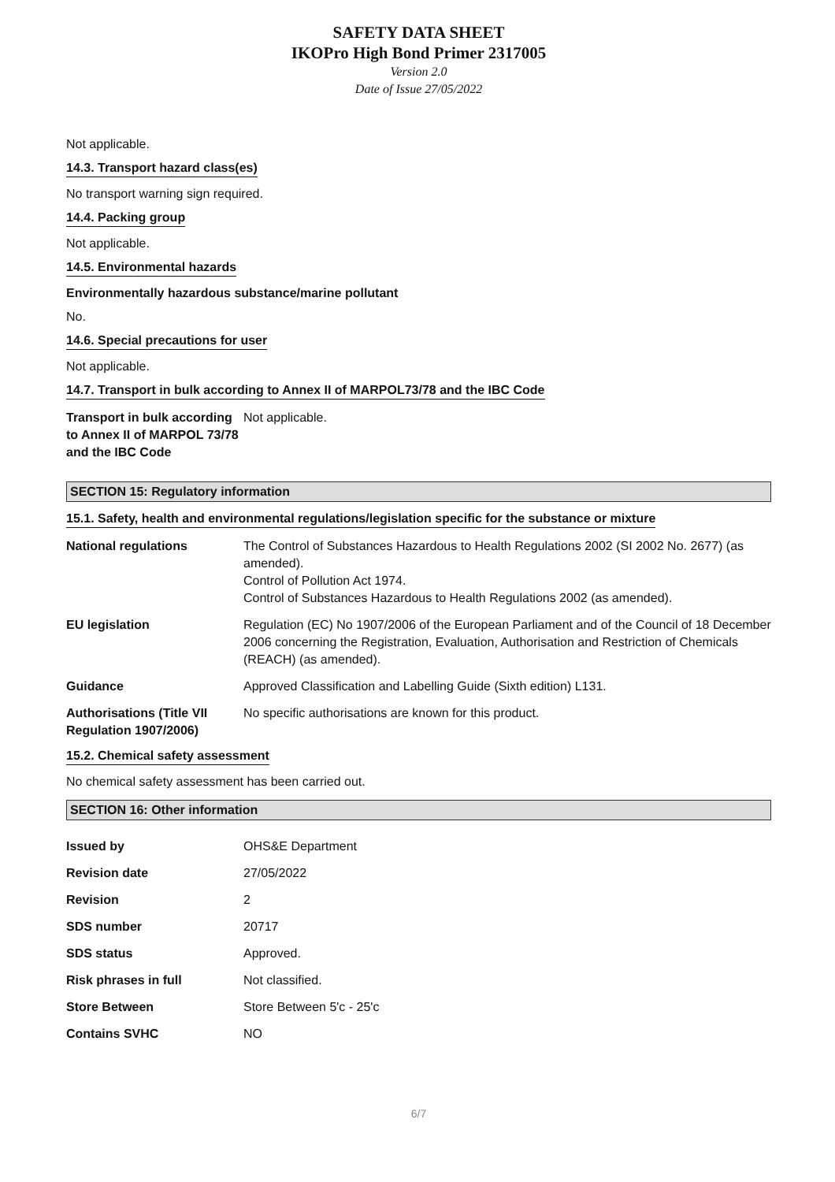SAFETY DATA SHEET
IKOPro High Bond Primer 2317005
Version 2.0
Date of Issue 27/05/2022
Not applicable.
14.3. Transport hazard class(es)
No transport warning sign required.
14.4. Packing group
Not applicable.
14.5. Environmental hazards
Environmentally hazardous substance/marine pollutant
No.
14.6. Special precautions for user
Not applicable.
14.7. Transport in bulk according to Annex II of MARPOL73/78 and the IBC Code
| Transport in bulk according to Annex II of MARPOL 73/78 and the IBC Code | Not applicable. |
SECTION 15: Regulatory information
15.1. Safety, health and environmental regulations/legislation specific for the substance or mixture
| National regulations | The Control of Substances Hazardous to Health Regulations 2002 (SI 2002 No. 2677) (as amended). Control of Pollution Act 1974. Control of Substances Hazardous to Health Regulations 2002 (as amended). |
| EU legislation | Regulation (EC) No 1907/2006 of the European Parliament and of the Council of 18 December 2006 concerning the Registration, Evaluation, Authorisation and Restriction of Chemicals (REACH) (as amended). |
| Guidance | Approved Classification and Labelling Guide (Sixth edition) L131. |
| Authorisations (Title VII Regulation 1907/2006) | No specific authorisations are known for this product. |
15.2. Chemical safety assessment
No chemical safety assessment has been carried out.
SECTION 16: Other information
| Issued by | OHS&E Department |
| Revision date | 27/05/2022 |
| Revision | 2 |
| SDS number | 20717 |
| SDS status | Approved. |
| Risk phrases in full | Not classified. |
| Store Between | Store Between 5'c - 25'c |
| Contains SVHC | NO |
6/7